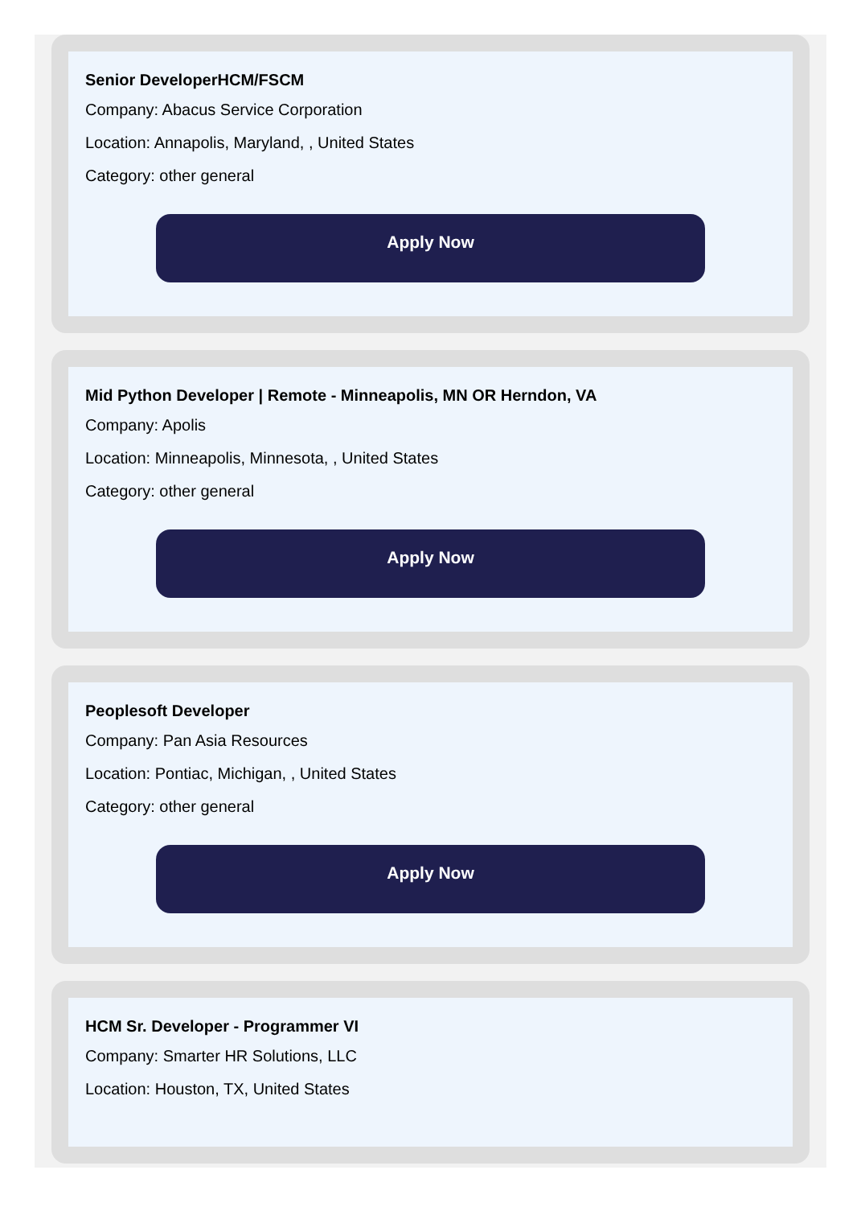Senior DeveloperHCM/FSCM
Company: Abacus Service Corporation
Location: Annapolis, Maryland, , United States
Category: other general
Apply Now
Mid Python Developer | Remote - Minneapolis, MN OR Herndon, VA
Company: Apolis
Location: Minneapolis, Minnesota, , United States
Category: other general
Apply Now
Peoplesoft Developer
Company: Pan Asia Resources
Location: Pontiac, Michigan, , United States
Category: other general
Apply Now
HCM Sr. Developer - Programmer VI
Company: Smarter HR Solutions, LLC
Location: Houston, TX, United States